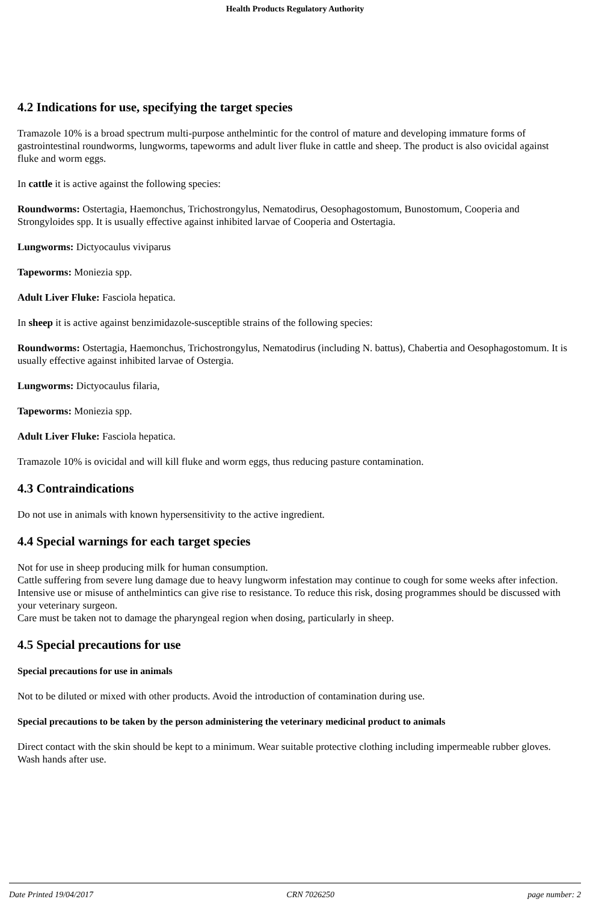Health Products Regulatory Authority
4.2 Indications for use, specifying the target species
Tramazole 10% is a broad spectrum multi-purpose anthelmintic for the control of mature and developing immature forms of gastrointestinal roundworms, lungworms, tapeworms and adult liver fluke in cattle and sheep. The product is also ovicidal against fluke and worm eggs.
In cattle it is active against the following species:
Roundworms: Ostertagia, Haemonchus, Trichostrongylus, Nematodirus, Oesophagostomum, Bunostomum, Cooperia and Strongyloides spp. It is usually effective against inhibited larvae of Cooperia and Ostertagia.
Lungworms: Dictyocaulus viviparus
Tapeworms: Moniezia spp.
Adult Liver Fluke: Fasciola hepatica.
In sheep it is active against benzimidazole-susceptible strains of the following species:
Roundworms: Ostertagia, Haemonchus, Trichostrongylus, Nematodirus (including N. battus), Chabertia and Oesophagostomum. It is usually effective against inhibited larvae of Ostergia.
Lungworms: Dictyocaulus filaria,
Tapeworms: Moniezia spp.
Adult Liver Fluke: Fasciola hepatica.
Tramazole 10% is ovicidal and will kill fluke and worm eggs, thus reducing pasture contamination.
4.3 Contraindications
Do not use in animals with known hypersensitivity to the active ingredient.
4.4 Special warnings for each target species
Not for use in sheep producing milk for human consumption.
Cattle suffering from severe lung damage due to heavy lungworm infestation may continue to cough for some weeks after infection.
Intensive use or misuse of anthelmintics can give rise to resistance. To reduce this risk, dosing programmes should be discussed with your veterinary surgeon.
Care must be taken not to damage the pharyngeal region when dosing, particularly in sheep.
4.5 Special precautions for use
Special precautions for use in animals
Not to be diluted or mixed with other products. Avoid the introduction of contamination during use.
Special precautions to be taken by the person administering the veterinary medicinal product to animals
Direct contact with the skin should be kept to a minimum. Wear suitable protective clothing including impermeable rubber gloves. Wash hands after use.
Date Printed 19/04/2017 CRN 7026250 page number: 2